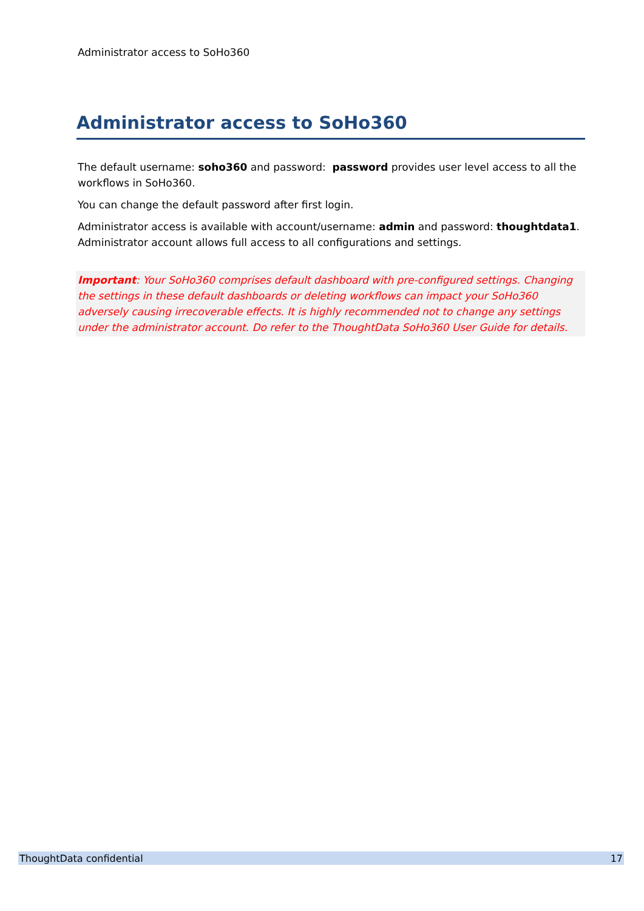Administrator access to SoHo360
Administrator access to SoHo360
The default username: soho360 and password: password provides user level access to all the workflows in SoHo360.
You can change the default password after first login.
Administrator access is available with account/username: admin and password: thoughtdata1. Administrator account allows full access to all configurations and settings.
Important: Your SoHo360 comprises default dashboard with pre-configured settings. Changing the settings in these default dashboards or deleting workflows can impact your SoHo360 adversely causing irrecoverable effects. It is highly recommended not to change any settings under the administrator account. Do refer to the ThoughtData SoHo360 User Guide for details.
ThoughtData confidential 17